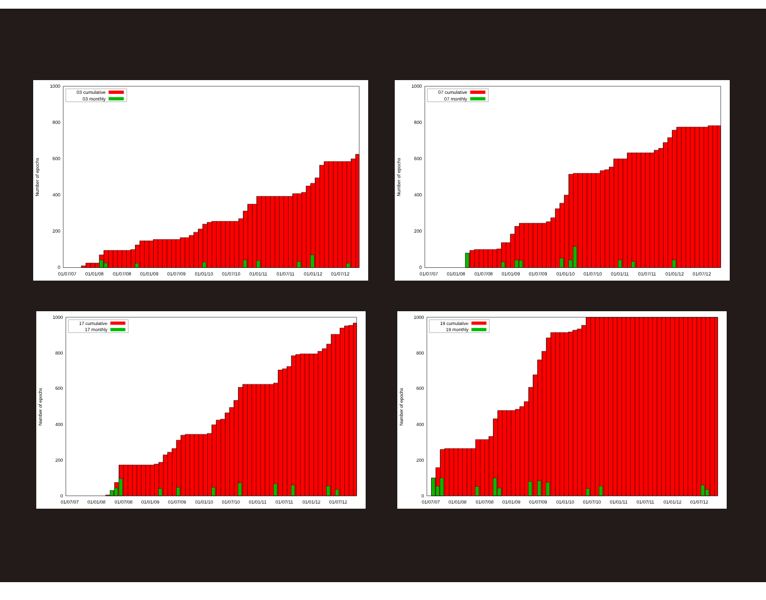0
200
400
600
800
1000
01/07/07
01/01/08
01/07/08
01/01/09
01/07/09
01/01/10
01/07/10
01/01/11
01/07/11
01/01/12
01/07/12
Number of epochs
03 cumulative
03 monthly
0
200
400
600
800
1000
01/07/07
01/01/08
01/07/08
01/01/09
01/07/09
01/01/10
01/07/10
01/01/11
01/07/11
01/01/12
01/07/12
Number of epochs
07 cumulative
07 monthly
0
200
400
600
800
1000
01/07/07
01/01/08
01/07/08
01/01/09
01/07/09
01/01/10
01/07/10
01/01/11
01/07/11
01/01/12
01/07/12
Number of epochs
17 cumulative
17 monthly
0
200
400
600
800
1000
01/07/07
01/01/08
01/07/08
01/01/09
01/07/09
01/01/10
01/07/10
01/01/11
01/07/11
01/01/12
01/07/12
Number of epochs
19 cumulative
19 monthly